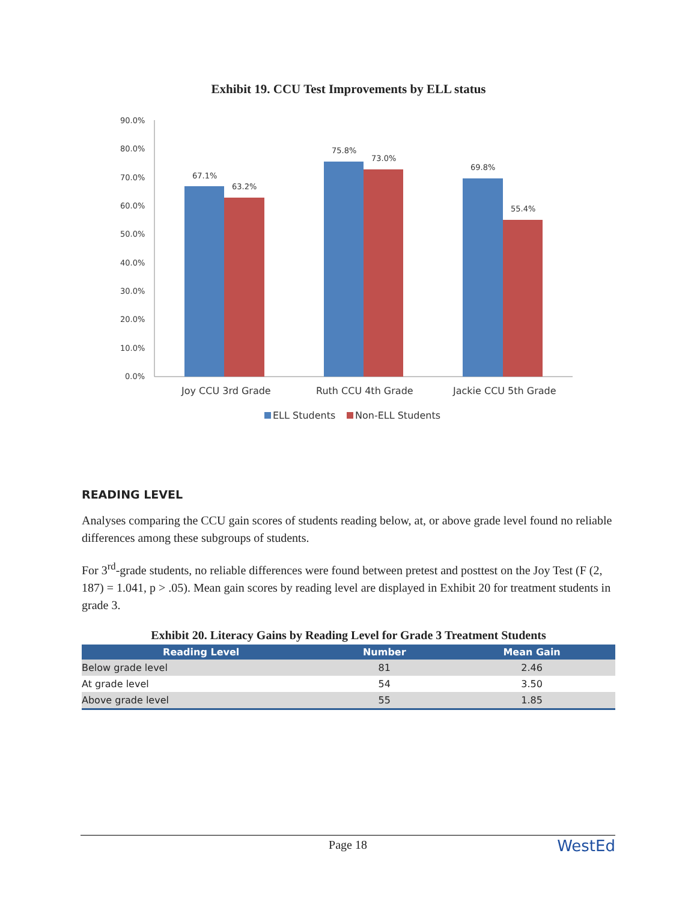Exhibit 19. CCU Test Improvements by ELL status
90.0%
80.0%
70.0%
60.0%
50.0%
40.0%
30.0%
20.0%
10.0%
0.0%
67.1%
63.2%
75.8%
73.0%
69.8%
55.4%
Joy CCU 3rd Grade
Ruth CCU 4th Grade
Jackie CCU 5th Grade
ELL Students
Non-ELL Students
READING LEVEL
Analyses comparing the CCU gain scores of students reading below, at, or above grade level found no reliable differences among these subgroups of students.
For 3<sup>rd</sup>-grade students, no reliable differences were found between pretest and posttest on the Joy Test (F (2, 187) = 1.041, p > .05). Mean gain scores by reading level are displayed in Exhibit 20 for treatment students in grade 3.
Exhibit 20. Literacy Gains by Reading Level for Grade 3 Treatment Students
| Reading Level | Number | Mean Gain |
| --- | --- | --- |
| Below grade level | 81 | 2.46 |
| At grade level | 54 | 3.50 |
| Above grade level | 55 | 1.85 |
Page 18 WestEd